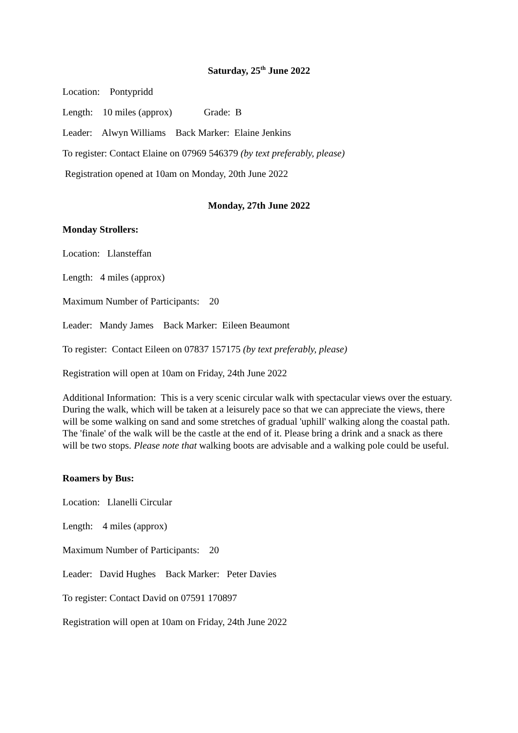Saturday, 25<sup>th</sup> June 2022
Location: Pontypridd
Length: 10 miles (approx) Grade: B
Leader: Alwyn Williams Back Marker: Elaine Jenkins
To register: Contact Elaine on 07969 546379 (by text preferably, please)
Registration opened at 10am on Monday, 20th June 2022
Monday, 27th June 2022
Monday Strollers:
Location: Llansteffan
Length: 4 miles (approx)
Maximum Number of Participants: 20
Leader: Mandy James Back Marker: Eileen Beaumont
To register: Contact Eileen on 07837 157175 (by text preferably, please)
Registration will open at 10am on Friday, 24th June 2022
Additional Information: This is a very scenic circular walk with spectacular views over the estuary. During the walk, which will be taken at a leisurely pace so that we can appreciate the views, there will be some walking on sand and some stretches of gradual 'uphill' walking along the coastal path. The 'finale' of the walk will be the castle at the end of it. Please bring a drink and a snack as there will be two stops. Please note that walking boots are advisable and a walking pole could be useful.
Roamers by Bus:
Location: Llanelli Circular
Length: 4 miles (approx)
Maximum Number of Participants: 20
Leader: David Hughes Back Marker: Peter Davies
To register: Contact David on 07591 170897
Registration will open at 10am on Friday, 24th June 2022